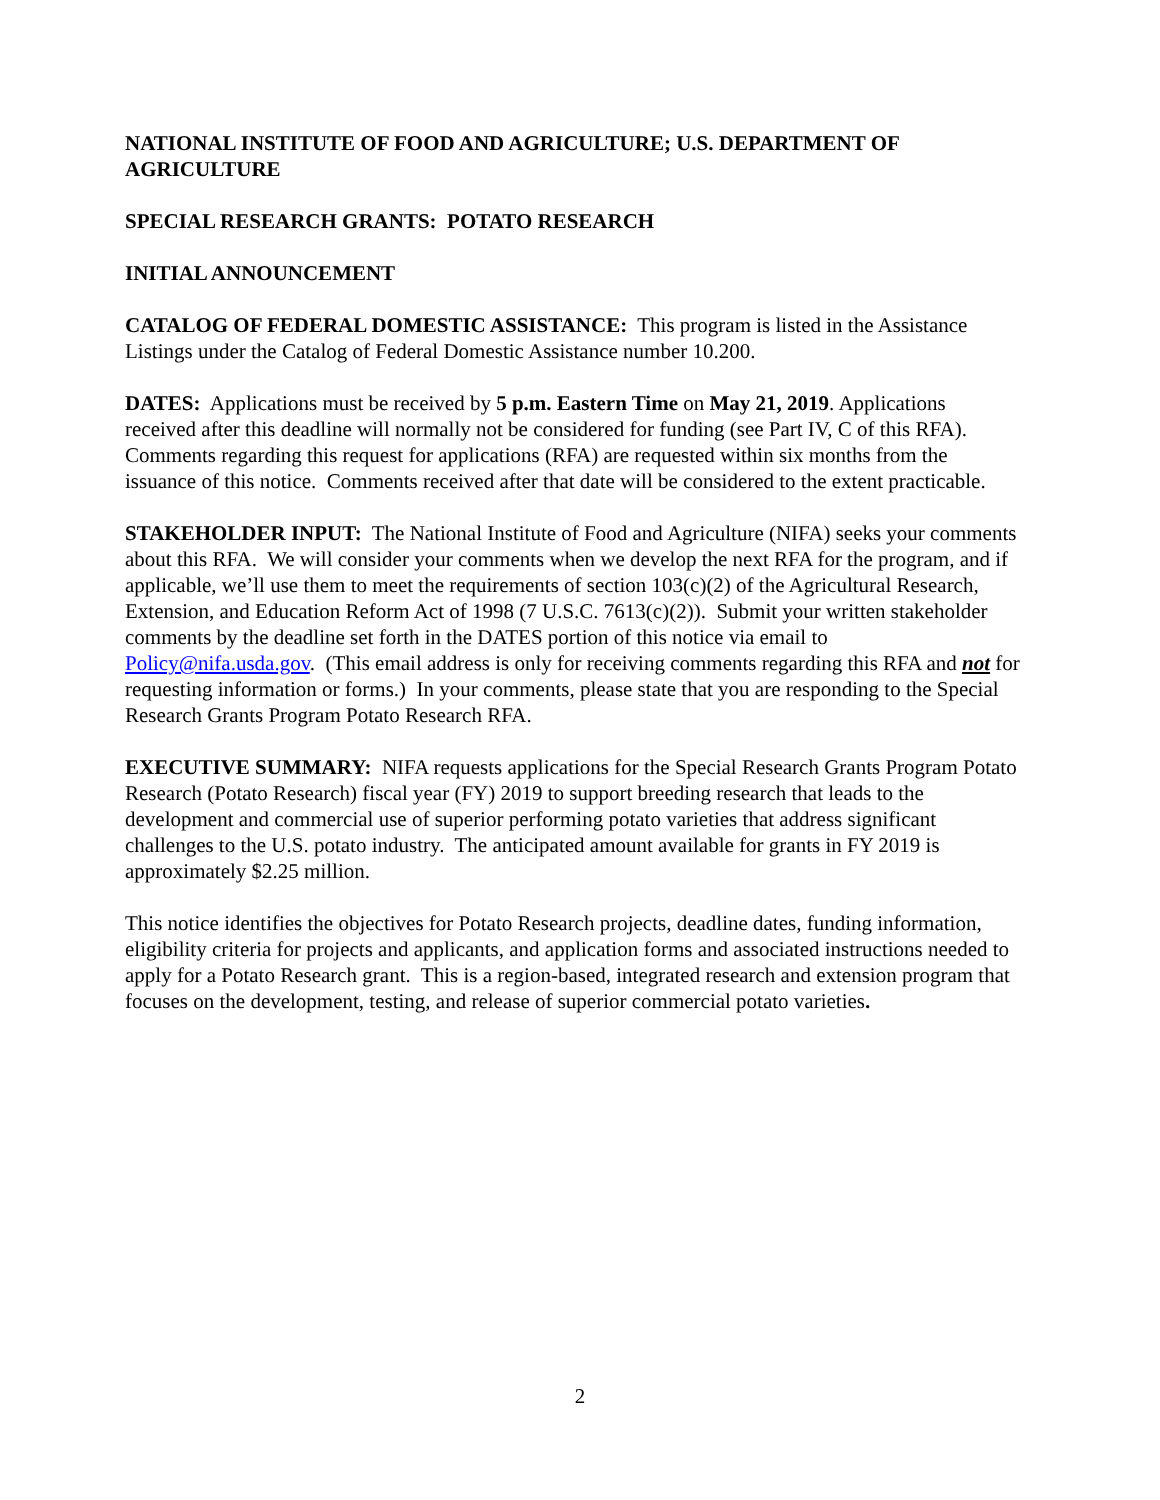NATIONAL INSTITUTE OF FOOD AND AGRICULTURE; U.S. DEPARTMENT OF AGRICULTURE
SPECIAL RESEARCH GRANTS: POTATO RESEARCH
INITIAL ANNOUNCEMENT
CATALOG OF FEDERAL DOMESTIC ASSISTANCE: This program is listed in the Assistance Listings under the Catalog of Federal Domestic Assistance number 10.200.
DATES: Applications must be received by 5 p.m. Eastern Time on May 21, 2019. Applications received after this deadline will normally not be considered for funding (see Part IV, C of this RFA). Comments regarding this request for applications (RFA) are requested within six months from the issuance of this notice. Comments received after that date will be considered to the extent practicable.
STAKEHOLDER INPUT: The National Institute of Food and Agriculture (NIFA) seeks your comments about this RFA. We will consider your comments when we develop the next RFA for the program, and if applicable, we’ll use them to meet the requirements of section 103(c)(2) of the Agricultural Research, Extension, and Education Reform Act of 1998 (7 U.S.C. 7613(c)(2)). Submit your written stakeholder comments by the deadline set forth in the DATES portion of this notice via email to Policy@nifa.usda.gov. (This email address is only for receiving comments regarding this RFA and not for requesting information or forms.) In your comments, please state that you are responding to the Special Research Grants Program Potato Research RFA.
EXECUTIVE SUMMARY: NIFA requests applications for the Special Research Grants Program Potato Research (Potato Research) fiscal year (FY) 2019 to support breeding research that leads to the development and commercial use of superior performing potato varieties that address significant challenges to the U.S. potato industry. The anticipated amount available for grants in FY 2019 is approximately $2.25 million.
This notice identifies the objectives for Potato Research projects, deadline dates, funding information, eligibility criteria for projects and applicants, and application forms and associated instructions needed to apply for a Potato Research grant. This is a region-based, integrated research and extension program that focuses on the development, testing, and release of superior commercial potato varieties.
2